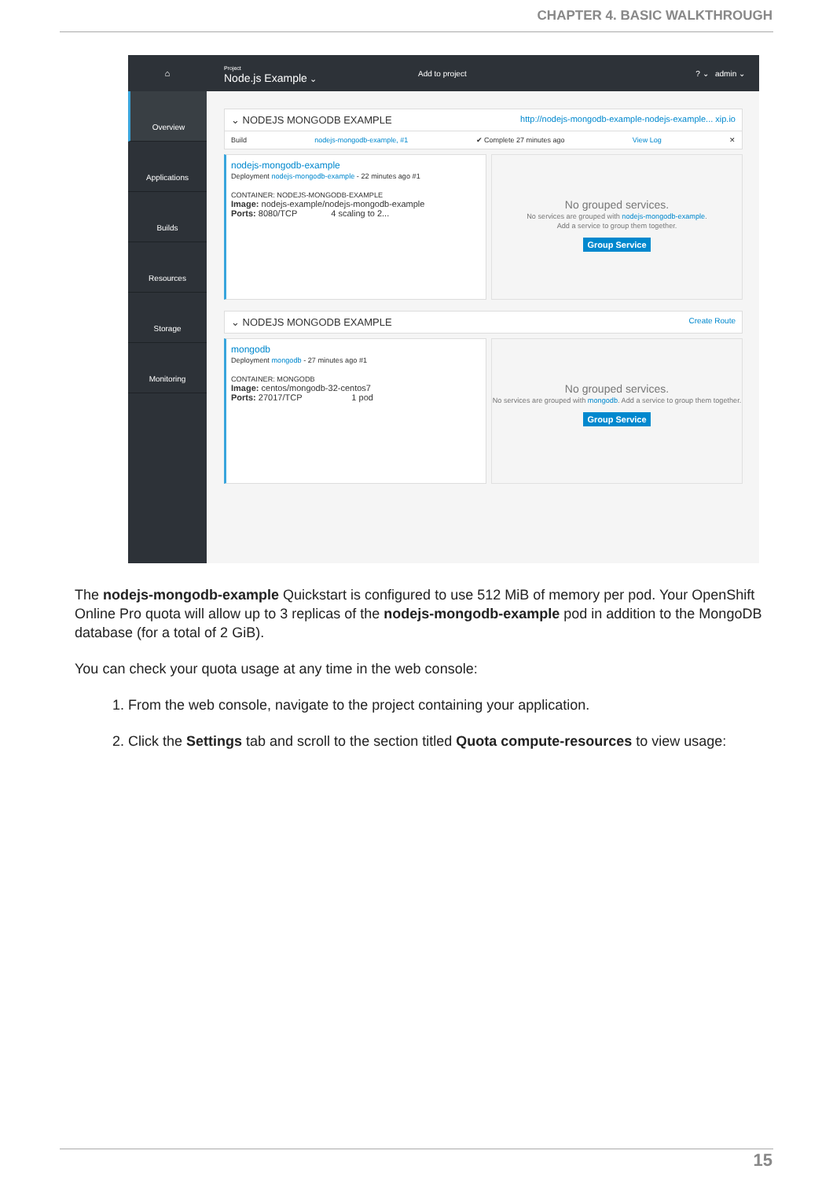CHAPTER 4. BASIC WALKTHROUGH
⌂ Project
Node.js Example ⌄ Add to project? ⌄ admin ⌄
Overview
Applications
Builds
Resources
Storage
Monitoring
⌄ NODEJS MONGODB EXAMPLE http://nodejs-mongodb-example-nodejs-example... xip.io
Build nodejs-mongodb-example, #1 ✔ Complete 27 minutes ago View Log ✕
nodejs-mongodb-example
Deployment nodejs-mongodb-example - 22 minutes ago #1
CONTAINER: NODEJS-MONGODB-EXAMPLE
Image: nodejs-example/nodejs-mongodb-example
Ports: 8080/TCP 4 scaling to 2...
No grouped services.
No services are grouped with nodejs-mongodb-example.
Add a service to group them together.
Group Service
⌄ NODEJS MONGODB EXAMPLE Create Route
mongodb
Deployment mongodb - 27 minutes ago #1
CONTAINER: MONGODB
Image: centos/mongodb-32-centos7
Ports: 27017/TCP 1 pod
No grouped services.
No services are grouped with mongodb. Add a service to group them together.
Group Service
The nodejs-mongodb-example Quickstart is configured to use 512 MiB of memory per pod. Your OpenShift Online Pro quota will allow up to 3 replicas of the nodejs-mongodb-example pod in addition to the MongoDB database (for a total of 2 GiB).
You can check your quota usage at any time in the web console:
1. From the web console, navigate to the project containing your application.
2. Click the Settings tab and scroll to the section titled Quota compute-resources to view usage:
15